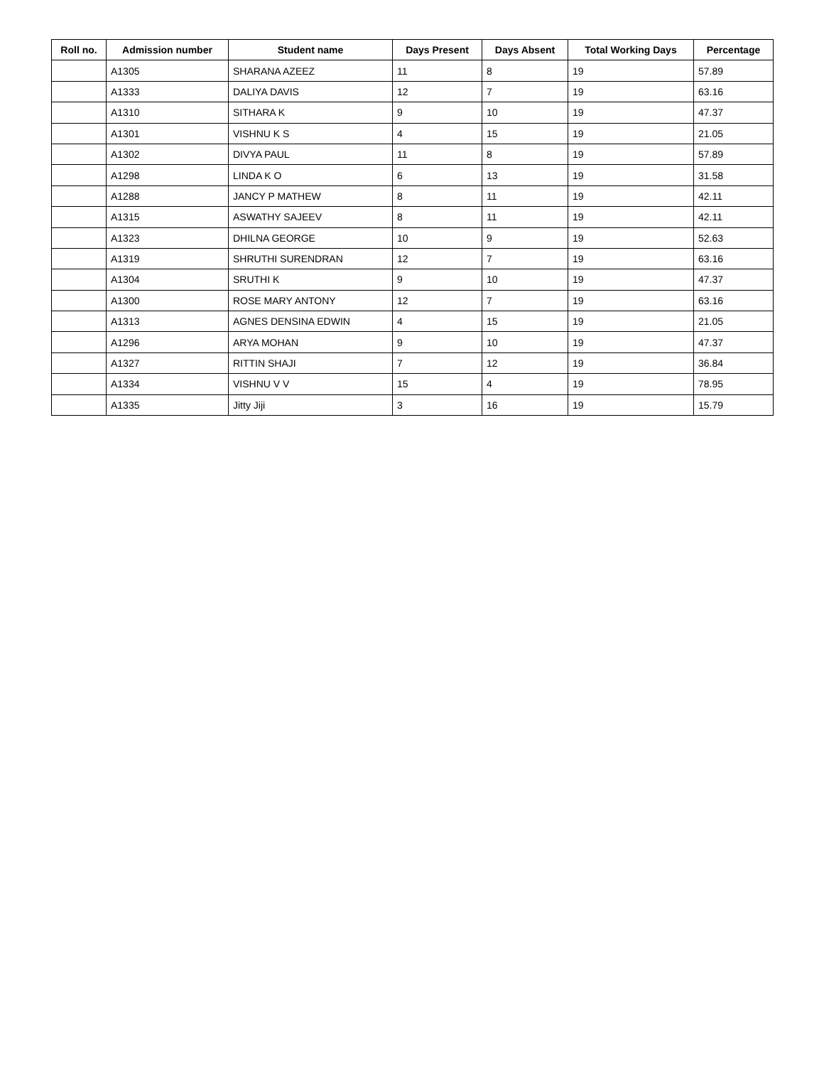| Roll no. | Admission number | Student name | Days Present | Days Absent | Total Working Days | Percentage |
| --- | --- | --- | --- | --- | --- | --- |
| | A1305 | SHARANA AZEEZ | 11 | 8 | 19 | 57.89 |
| | A1333 | DALIYA DAVIS | 12 | 7 | 19 | 63.16 |
| | A1310 | SITHARA K | 9 | 10 | 19 | 47.37 |
| | A1301 | VISHNU K S | 4 | 15 | 19 | 21.05 |
| | A1302 | DIVYA PAUL | 11 | 8 | 19 | 57.89 |
| | A1298 | LINDA K O | 6 | 13 | 19 | 31.58 |
| | A1288 | JANCY P MATHEW | 8 | 11 | 19 | 42.11 |
| | A1315 | ASWATHY SAJEEV | 8 | 11 | 19 | 42.11 |
| | A1323 | DHILNA GEORGE | 10 | 9 | 19 | 52.63 |
| | A1319 | SHRUTHI SURENDRAN | 12 | 7 | 19 | 63.16 |
| | A1304 | SRUTHI K | 9 | 10 | 19 | 47.37 |
| | A1300 | ROSE MARY ANTONY | 12 | 7 | 19 | 63.16 |
| | A1313 | AGNES DENSINA EDWIN | 4 | 15 | 19 | 21.05 |
| | A1296 | ARYA MOHAN | 9 | 10 | 19 | 47.37 |
| | A1327 | RITTIN SHAJI | 7 | 12 | 19 | 36.84 |
| | A1334 | VISHNU V V | 15 | 4 | 19 | 78.95 |
| | A1335 | Jitty Jiji | 3 | 16 | 19 | 15.79 |